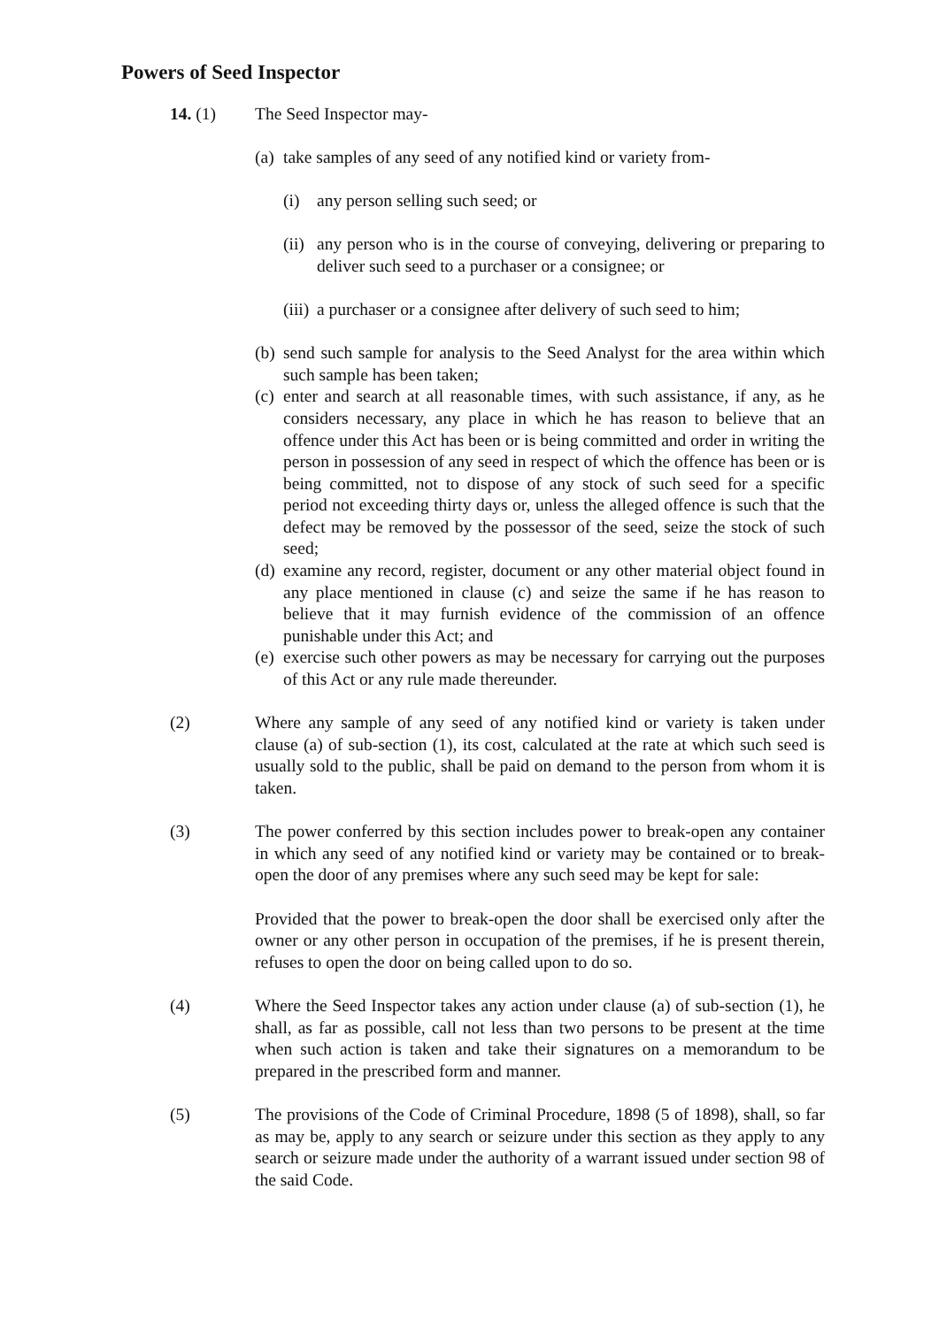Powers of Seed Inspector
14. (1) The Seed Inspector may-
(a)
take samples of any seed of any notified kind or variety from-
(i) any person selling such seed; or
(ii)
any person who is in the course of conveying, delivering or preparing to deliver such seed to a purchaser or a consignee; or
(iii)
a purchaser or a consignee after delivery of such seed to him;
(b)
send such sample for analysis to the Seed Analyst for the area within which such sample has been taken;
(c)
enter and search at all reasonable times, with such assistance, if any, as he considers necessary, any place in which he has reason to believe that an offence under this Act has been or is being committed and order in writing the person in possession of any seed in respect of which the offence has been or is being committed, not to dispose of any stock of such seed for a specific period not exceeding thirty days or, unless the alleged offence is such that the defect may be removed by the possessor of the seed, seize the stock of such seed;
(d)
examine any record, register, document or any other material object found in any place mentioned in clause (c) and seize the same if he has reason to believe that it may furnish evidence of the commission of an offence punishable under this Act; and
(e)
exercise such other powers as may be necessary for carrying out the purposes of this Act or any rule made thereunder.
(2) Where any sample of any seed of any notified kind or variety is taken under clause (a) of sub-section (1), its cost, calculated at the rate at which such seed is usually sold to the public, shall be paid on demand to the person from whom it is taken.
(3) The power conferred by this section includes power to break-open any container in which any seed of any notified kind or variety may be contained or to break-open the door of any premises where any such seed may be kept for sale:
Provided that the power to break-open the door shall be exercised only after the owner or any other person in occupation of the premises, if he is present therein, refuses to open the door on being called upon to do so.
(4) Where the Seed Inspector takes any action under clause (a) of sub-section (1), he shall, as far as possible, call not less than two persons to be present at the time when such action is taken and take their signatures on a memorandum to be prepared in the prescribed form and manner.
(5) The provisions of the Code of Criminal Procedure, 1898 (5 of 1898), shall, so far as may be, apply to any search or seizure under this section as they apply to any search or seizure made under the authority of a warrant issued under section 98 of the said Code.